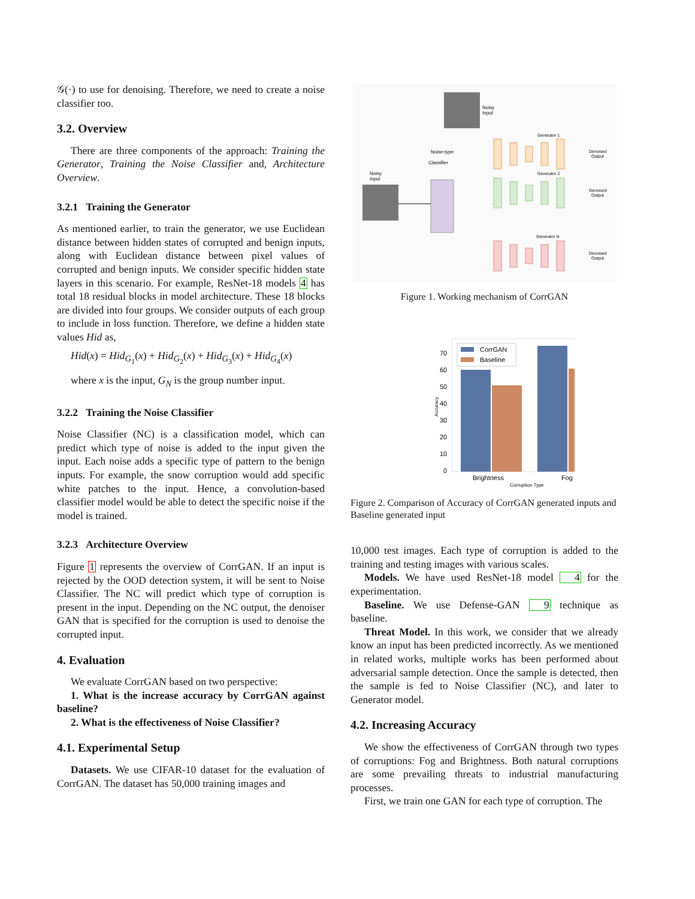𝒢(·) to use for denoising. Therefore, we need to create a noise classifier too.
3.2. Overview
There are three components of the approach: Training the Generator, Training the Noise Classifier and, Architecture Overview.
3.2.1 Training the Generator
As mentioned earlier, to train the generator, we use Euclidean distance between hidden states of corrupted and benign inputs, along with Euclidean distance between pixel values of corrupted and benign inputs. We consider specific hidden state layers in this scenario. For example, ResNet-18 models 4 has total 18 residual blocks in model architecture. These 18 blocks are divided into four groups. We consider outputs of each group to include in loss function. Therefore, we define a hidden state values Hid as,
Hid(x) = Hid<sub>G<sub>1</sub></sub>(x) + Hid<sub>G<sub>2</sub></sub>(x) + Hid<sub>G<sub>3</sub></sub>(x) + Hid<sub>G<sub>4</sub></sub>(x)
where x is the input, G<sub>N</sub> is the group number input.
3.2.2 Training the Noise Classifier
Noise Classifier (NC) is a classification model, which can predict which type of noise is added to the input given the input. Each noise adds a specific type of pattern to the benign inputs. For example, the snow corruption would add specific white patches to the input. Hence, a convolution-based classifier model would be able to detect the specific noise if the model is trained.
3.2.3 Architecture Overview
Figure 1 represents the overview of CorrGAN. If an input is rejected by the OOD detection system, it will be sent to Noise Classifier. The NC will predict which type of corruption is present in the input. Depending on the NC output, the denoiser GAN that is specified for the corruption is used to denoise the corrupted input.
4. Evaluation
We evaluate CorrGAN based on two perspective:
1. What is the increase accuracy by CorrGAN against baseline?
2. What is the effectiveness of Noise Classifier?
4.1. Experimental Setup
Datasets. We use CIFAR-10 dataset for the evaluation of CorrGAN. The dataset has 50,000 training images and
Noisy
Input
Noisy
Input
Noise-type
Classifier
Generator 1
Generator 2
Generator N
Denoised
Output
Denoised
Output
Denoised
Output
Figure 1. Working mechanism of CorrGAN
70
60
50
40
30
20
10
0
CorrGAN
Baseline
Brightness
Fog
Corruption Type
Accuracy
Figure 2. Comparison of Accuracy of CorrGAN generated inputs and Baseline generated input
10,000 test images. Each type of corruption is added to the training and testing images with various scales.
Models. We have used ResNet-18 model 4 for the experimentation.
Baseline. We use Defense-GAN 9 technique as baseline.
Threat Model. In this work, we consider that we already know an input has been predicted incorrectly. As we mentioned in related works, multiple works has been performed about adversarial sample detection. Once the sample is detected, then the sample is fed to Noise Classifier (NC), and later to Generator model.
4.2. Increasing Accuracy
We show the effectiveness of CorrGAN through two types of corruptions: Fog and Brightness. Both natural corruptions are some prevailing threats to industrial manufacturing processes.
First, we train one GAN for each type of corruption. The